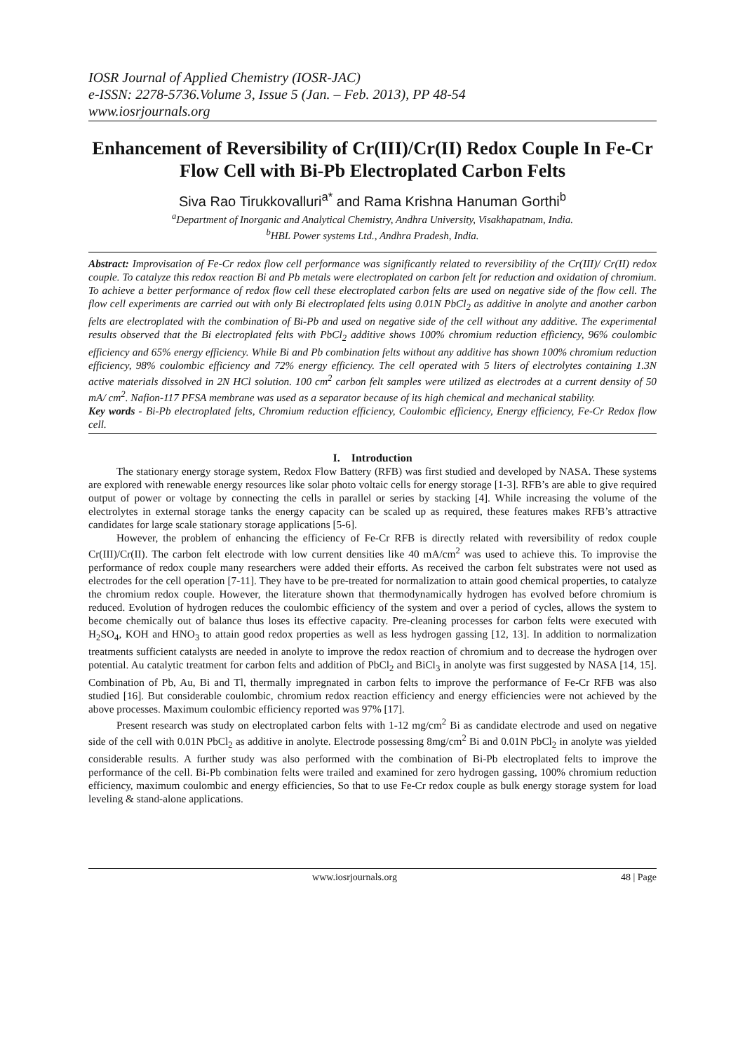IOSR Journal of Applied Chemistry (IOSR-JAC)
e-ISSN: 2278-5736.Volume 3, Issue 5 (Jan. – Feb. 2013), PP 48-54
www.iosrjournals.org
Enhancement of Reversibility of Cr(III)/Cr(II) Redox Couple In Fe-Cr Flow Cell with Bi-Pb Electroplated Carbon Felts
Siva Rao Tirukkovalluri<sup>a*</sup> and Rama Krishna Hanuman Gorthi<sup>b</sup>
<sup>a</sup> Department of Inorganic and Analytical Chemistry, Andhra University, Visakhapatnam, India.
<sup>b</sup> HBL Power systems Ltd., Andhra Pradesh, India.
Abstract: Improvisation of Fe-Cr redox flow cell performance was significantly related to reversibility of the Cr(III)/ Cr(II) redox couple. To catalyze this redox reaction Bi and Pb metals were electroplated on carbon felt for reduction and oxidation of chromium. To achieve a better performance of redox flow cell these electroplated carbon felts are used on negative side of the flow cell. The flow cell experiments are carried out with only Bi electroplated felts using 0.01N PbCl<sub>2</sub> as additive in anolyte and another carbon felts are electroplated with the combination of Bi-Pb and used on negative side of the cell without any additive. The experimental results observed that the Bi electroplated felts with PbCl<sub>2</sub> additive shows 100% chromium reduction efficiency, 96% coulombic efficiency and 65% energy efficiency. While Bi and Pb combination felts without any additive has shown 100% chromium reduction efficiency, 98% coulombic efficiency and 72% energy efficiency. The cell operated with 5 liters of electrolytes containing 1.3N active materials dissolved in 2N HCl solution. 100 cm<sup>2</sup> carbon felt samples were utilized as electrodes at a current density of 50 mA/ cm<sup>2</sup>. Nafion-117 PFSA membrane was used as a separator because of its high chemical and mechanical stability.
Key words - Bi-Pb electroplated felts, Chromium reduction efficiency, Coulombic efficiency, Energy efficiency, Fe-Cr Redox flow cell.
I. Introduction
The stationary energy storage system, Redox Flow Battery (RFB) was first studied and developed by NASA. These systems are explored with renewable energy resources like solar photo voltaic cells for energy storage [1-3]. RFB’s are able to give required output of power or voltage by connecting the cells in parallel or series by stacking [4]. While increasing the volume of the electrolytes in external storage tanks the energy capacity can be scaled up as required, these features makes RFB’s attractive candidates for large scale stationary storage applications [5-6].
However, the problem of enhancing the efficiency of Fe-Cr RFB is directly related with reversibility of redox couple Cr(III)/Cr(II). The carbon felt electrode with low current densities like 40 mA/cm<sup>2</sup> was used to achieve this. To improvise the performance of redox couple many researchers were added their efforts. As received the carbon felt substrates were not used as electrodes for the cell operation [7-11]. They have to be pre-treated for normalization to attain good chemical properties, to catalyze the chromium redox couple. However, the literature shown that thermodynamically hydrogen has evolved before chromium is reduced. Evolution of hydrogen reduces the coulombic efficiency of the system and over a period of cycles, allows the system to become chemically out of balance thus loses its effective capacity. Pre-cleaning processes for carbon felts were executed with H<sub>2</sub>SO<sub>4</sub>, KOH and HNO<sub>3</sub> to attain good redox properties as well as less hydrogen gassing [12, 13]. In addition to normalization treatments sufficient catalysts are needed in anolyte to improve the redox reaction of chromium and to decrease the hydrogen over potential. Au catalytic treatment for carbon felts and addition of PbCl<sub>2</sub> and BiCl<sub>3</sub> in anolyte was first suggested by NASA [14, 15]. Combination of Pb, Au, Bi and Tl, thermally impregnated in carbon felts to improve the performance of Fe-Cr RFB was also studied [16]. But considerable coulombic, chromium redox reaction efficiency and energy efficiencies were not achieved by the above processes. Maximum coulombic efficiency reported was 97% [17].
Present research was study on electroplated carbon felts with 1-12 mg/cm<sup>2</sup> Bi as candidate electrode and used on negative side of the cell with 0.01N PbCl<sub>2</sub> as additive in anolyte. Electrode possessing 8mg/cm<sup>2</sup> Bi and 0.01N PbCl<sub>2</sub> in anolyte was yielded considerable results. A further study was also performed with the combination of Bi-Pb electroplated felts to improve the performance of the cell. Bi-Pb combination felts were trailed and examined for zero hydrogen gassing, 100% chromium reduction efficiency, maximum coulombic and energy efficiencies, So that to use Fe-Cr redox couple as bulk energy storage system for load leveling & stand-alone applications.
www.iosrjournals.org 48 | Page